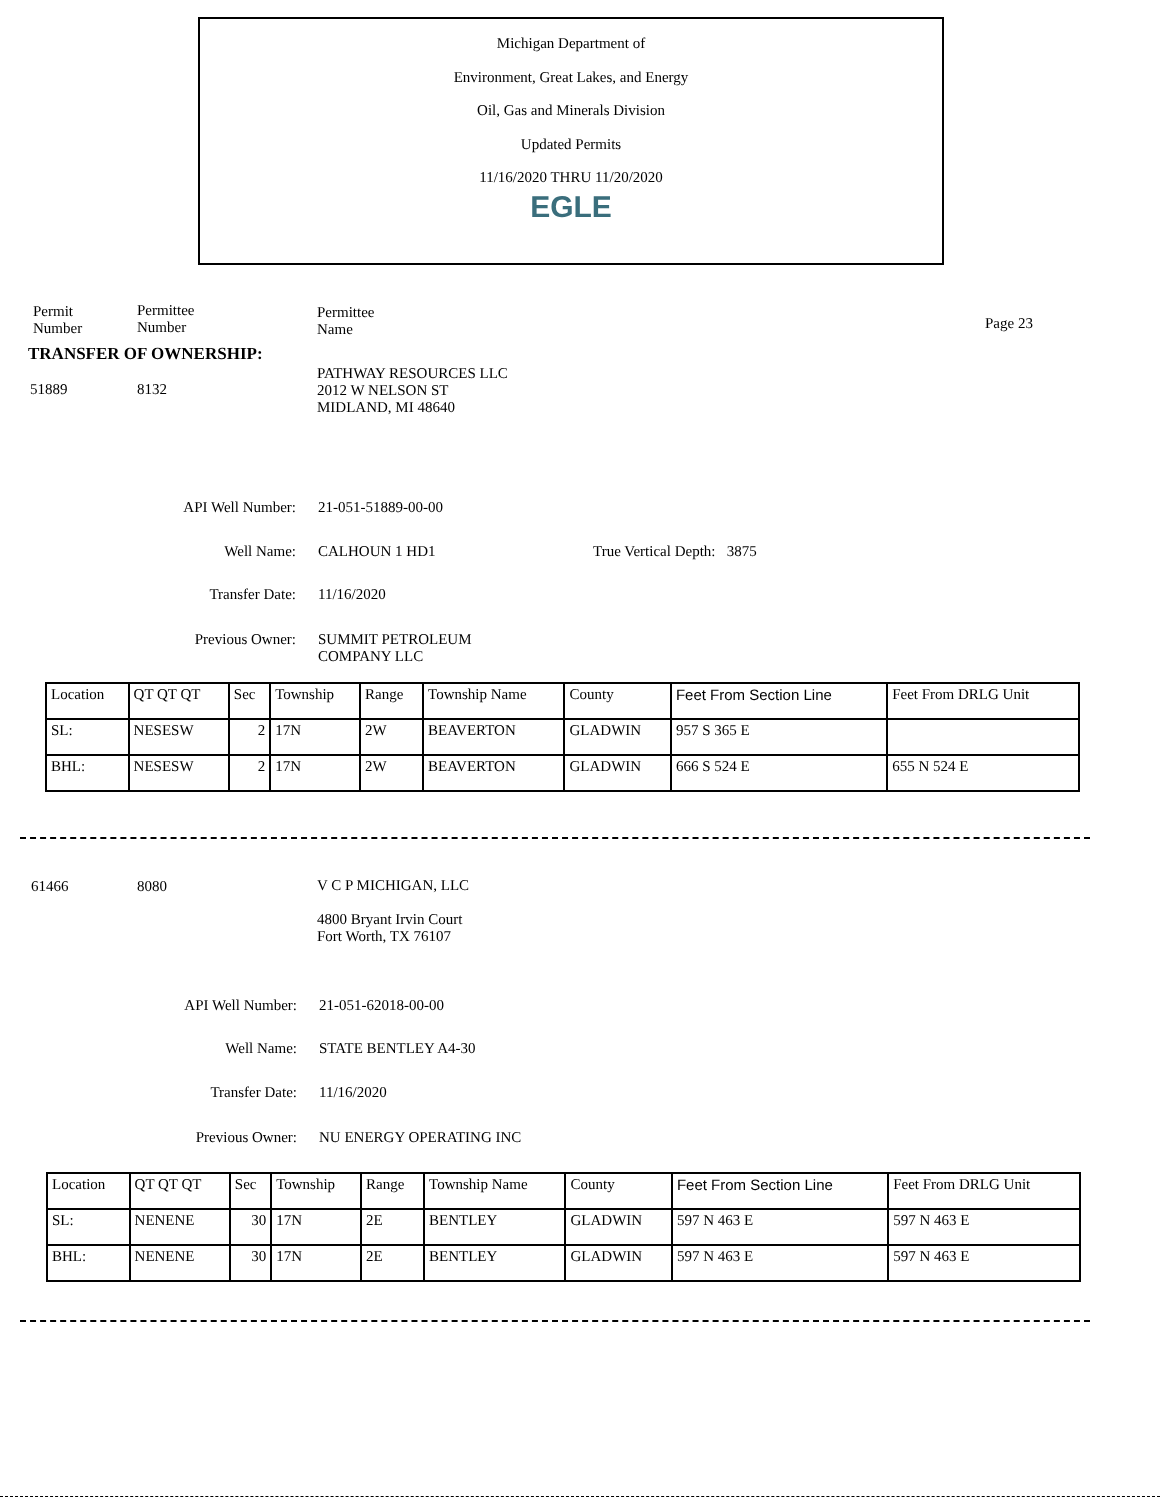Michigan Department of
Environment, Great Lakes, and Energy
Oil, Gas and Minerals Division
Updated Permits
11/16/2020 THRU 11/20/2020
EGLE
Permit
Number
Permittee
Number
Permittee
Name
Page 23
TRANSFER OF OWNERSHIP:
51889 8132
PATHWAY RESOURCES LLC
2012 W NELSON ST
MIDLAND, MI 48640
API Well Number: 21-051-51889-00-00
Well Name: CALHOUN 1 HD1 True Vertical Depth: 3875
Transfer Date: 11/16/2020
Previous Owner:
SUMMIT PETROLEUM
COMPANY LLC
| Location | QT QT QT | Sec | Township | Range | Township Name | County | Feet From Section Line | Feet From DRLG Unit |
| SL: | NESESW | 2 | 17N | 2W | BEAVERTON | GLADWIN | 957 S 365 E | |
| BHL: | NESESW | 2 | 17N | 2W | BEAVERTON | GLADWIN | 666 S 524 E | 655 N 524 E |
61466 8080 V C P MICHIGAN, LLC
4800 Bryant Irvin Court
Fort Worth, TX 76107
API Well Number: 21-051-62018-00-00
Well Name: STATE BENTLEY A4-30
Transfer Date: 11/16/2020
Previous Owner: NU ENERGY OPERATING INC
| Location | QT QT QT | Sec | Township | Range | Township Name | County | Feet From Section Line | Feet From DRLG Unit |
| SL: | NENENE | 30 | 17N | 2E | BENTLEY | GLADWIN | 597 N 463 E | 597 N 463 E |
| BHL: | NENENE | 30 | 17N | 2E | BENTLEY | GLADWIN | 597 N 463 E | 597 N 463 E |